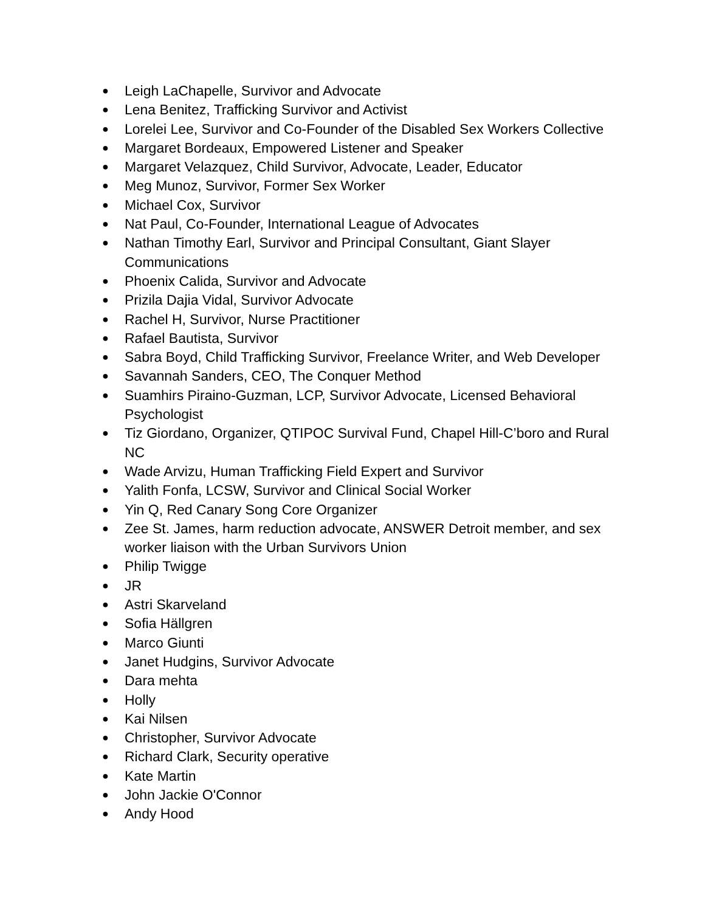● Leigh LaChapelle, Survivor and Advocate
● Lena Benitez, Trafficking Survivor and Activist
● Lorelei Lee, Survivor and Co-Founder of the Disabled Sex Workers Collective
● Margaret Bordeaux, Empowered Listener and Speaker
● Margaret Velazquez, Child Survivor, Advocate, Leader, Educator
● Meg Munoz, Survivor, Former Sex Worker
● Michael Cox, Survivor
● Nat Paul, Co-Founder, International League of Advocates
● Nathan Timothy Earl, Survivor and Principal Consultant, Giant Slayer Communications
● Phoenix Calida, Survivor and Advocate
● Prizila Dajia Vidal, Survivor Advocate
● Rachel H, Survivor, Nurse Practitioner
● Rafael Bautista, Survivor
● Sabra Boyd, Child Trafficking Survivor, Freelance Writer, and Web Developer
● Savannah Sanders, CEO, The Conquer Method
● Suamhirs Piraino-Guzman, LCP, Survivor Advocate, Licensed Behavioral Psychologist
● Tiz Giordano, Organizer, QTIPOC Survival Fund, Chapel Hill-C’boro and Rural NC
● Wade Arvizu, Human Trafficking Field Expert and Survivor
● Yalith Fonfa, LCSW, Survivor and Clinical Social Worker
● Yin Q, Red Canary Song Core Organizer
● Zee St. James, harm reduction advocate, ANSWER Detroit member, and sex worker liaison with the Urban Survivors Union
● Philip Twigge
● JR
● Astri Skarveland
● Sofia Hällgren
● Marco Giunti
● Janet Hudgins, Survivor Advocate
● Dara mehta
● Holly
● Kai Nilsen
● Christopher, Survivor Advocate
● Richard Clark, Security operative
● Kate Martin
● John Jackie O'Connor
● Andy Hood